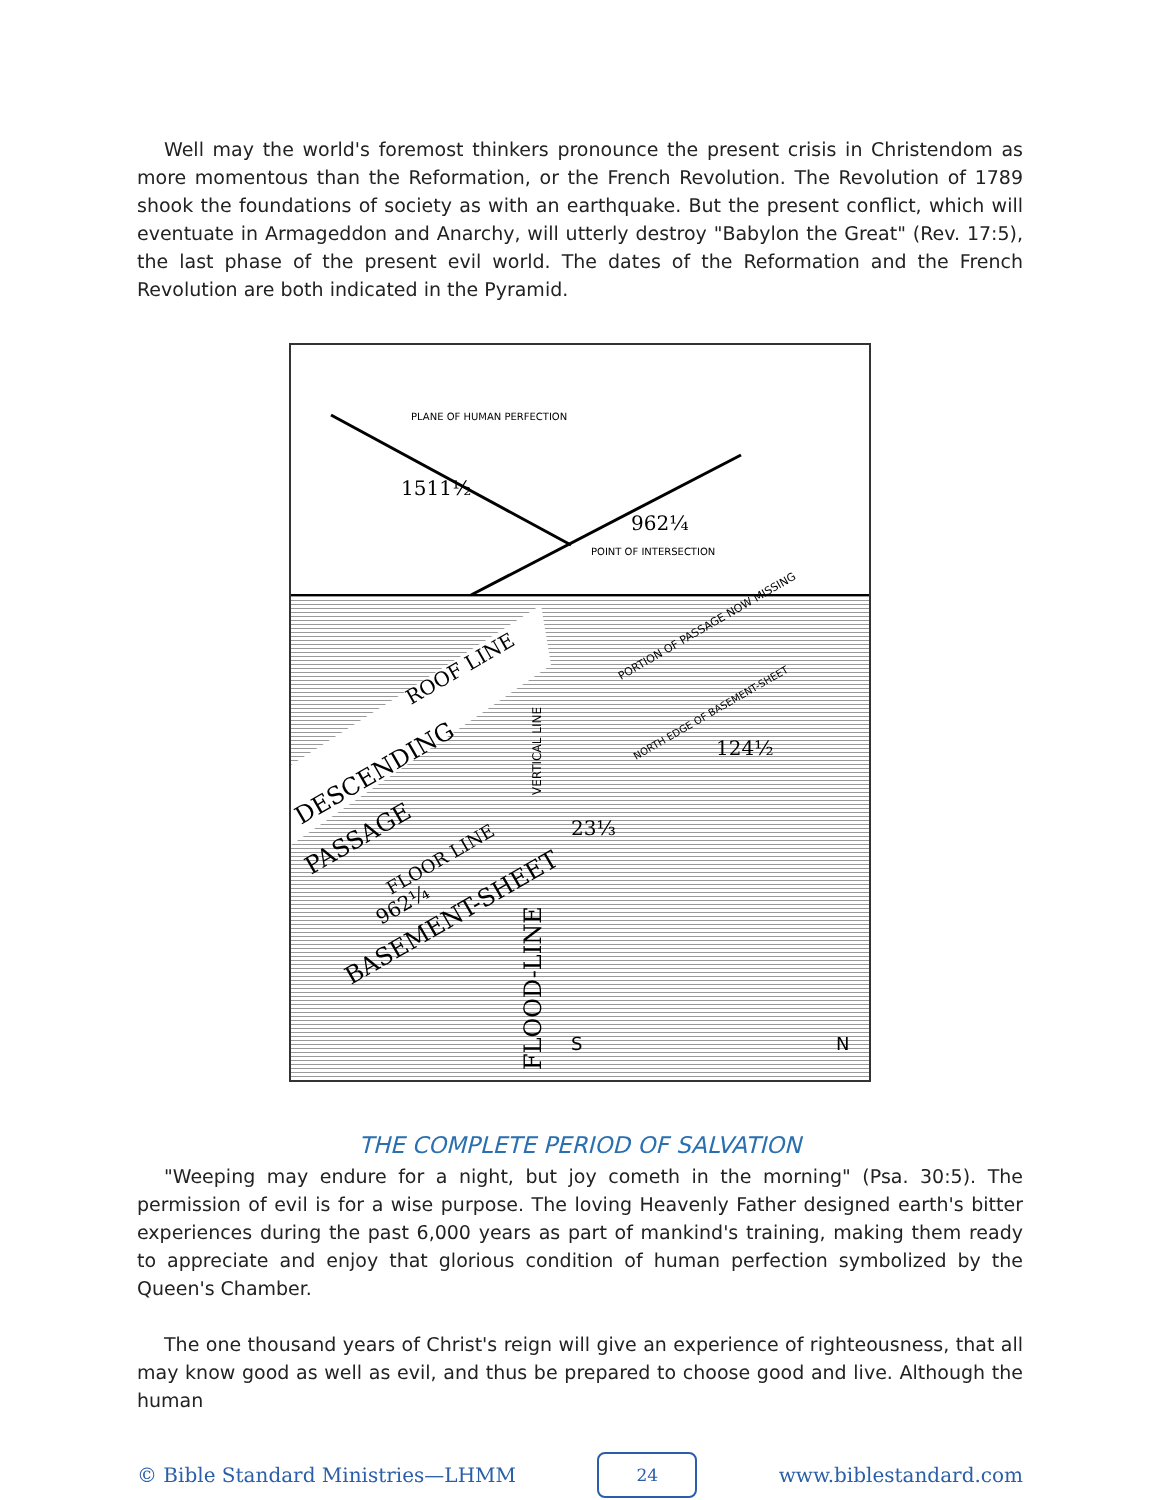Well may the world's foremost thinkers pronounce the present crisis in Christendom as more momentous than the Reformation, or the French Revolution. The Revolution of 1789 shook the foundations of society as with an earthquake. But the present conflict, which will eventuate in Armageddon and Anarchy, will utterly destroy "Babylon the Great" (Rev. 17:5), the last phase of the present evil world. The dates of the Reformation and the French Revolution are both indicated in the Pyramid.
PLANE OF HUMAN PERFECTION
1511½
962¼
POINT OF INTERSECTION
ROOF LINE
DESCENDING
PASSAGE
FLOOR LINE
962¼
BASEMENT-SHEET
VERTICAL LINE
FLOOD-LINE
PORTION OF PASSAGE NOW MISSING
NORTH EDGE OF BASEMENT-SHEET
124½
23⅓
S
N
THE COMPLETE PERIOD OF SALVATION
"Weeping may endure for a night, but joy cometh in the morning" (Psa. 30:5). The permission of evil is for a wise purpose. The loving Heavenly Father designed earth's bitter experiences during the past 6,000 years as part of mankind's training, making them ready to appreciate and enjoy that glorious condition of human perfection symbolized by the Queen's Chamber.
The one thousand years of Christ's reign will give an experience of righteousness, that all may know good as well as evil, and thus be prepared to choose good and live. Although the human
© Bible Standard Ministries—LHMM 24 www.biblestandard.com